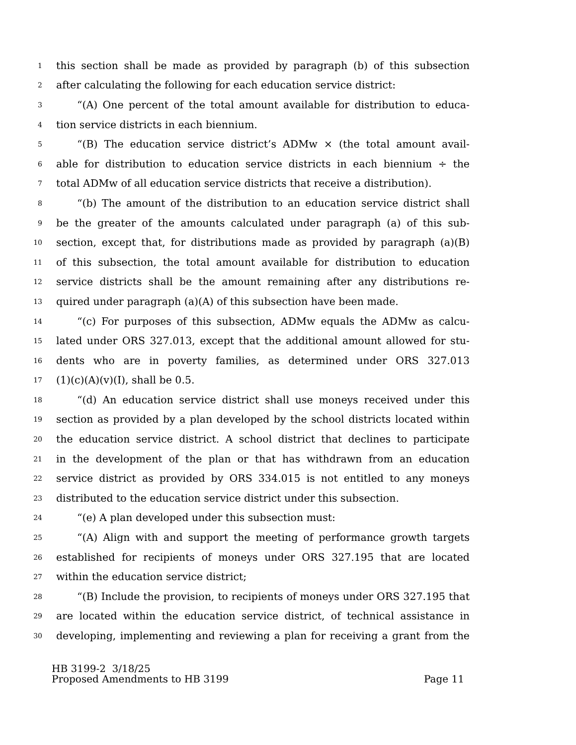1 this section shall be made as provided by paragraph (b) of this subsection
2 after calculating the following for each education service district:
3 “(A) One percent of the total amount available for distribution to educa-
4 tion service districts in each biennium.
5 “(B) The education service district’s ADMw × (the total amount avail-
6 able for distribution to education service districts in each biennium ÷ the
7 total ADMw of all education service districts that receive a distribution).
8 “(b) The amount of the distribution to an education service district shall
9 be the greater of the amounts calculated under paragraph (a) of this sub-
10 section, except that, for distributions made as provided by paragraph (a)(B)
11 of this subsection, the total amount available for distribution to education
12 service districts shall be the amount remaining after any distributions re-
13 quired under paragraph (a)(A) of this subsection have been made.
14 “(c) For purposes of this subsection, ADMw equals the ADMw as calcu-
15 lated under ORS 327.013, except that the additional amount allowed for stu-
16 dents who are in poverty families, as determined under ORS 327.013
17 (1)(c)(A)(v)(I), shall be 0.5.
18 “(d) An education service district shall use moneys received under this
19 section as provided by a plan developed by the school districts located within
20 the education service district. A school district that declines to participate
21 in the development of the plan or that has withdrawn from an education
22 service district as provided by ORS 334.015 is not entitled to any moneys
23 distributed to the education service district under this subsection.
24 “(e) A plan developed under this subsection must:
25 “(A) Align with and support the meeting of performance growth targets
26 established for recipients of moneys under ORS 327.195 that are located
27 within the education service district;
28 “(B) Include the provision, to recipients of moneys under ORS 327.195 that
29 are located within the education service district, of technical assistance in
30 developing, implementing and reviewing a plan for receiving a grant from the
HB 3199-2 3/18/25
Proposed Amendments to HB 3199 Page 11